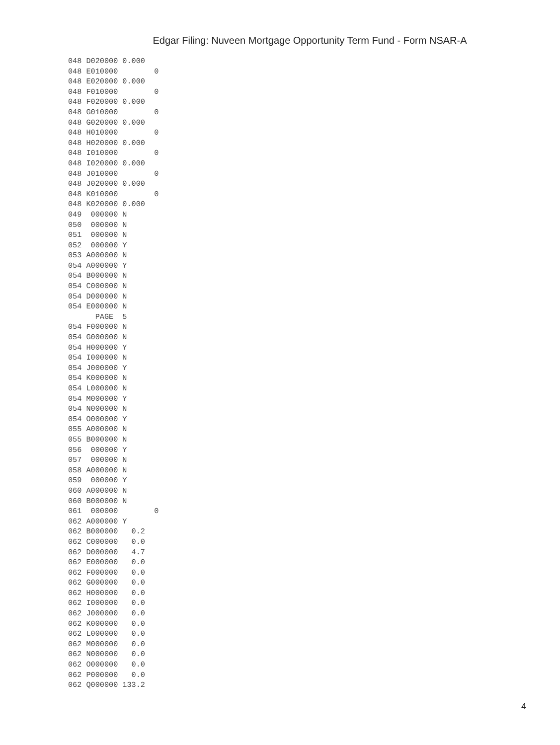Edgar Filing: Nuveen Mortgage Opportunity Term Fund - Form NSAR-A
048 D020000 0.000
048 E010000        0
048 E020000 0.000
048 F010000        0
048 F020000 0.000
048 G010000        0
048 G020000 0.000
048 H010000        0
048 H020000 0.000
048 I010000        0
048 I020000 0.000
048 J010000        0
048 J020000 0.000
048 K010000        0
048 K020000 0.000
049  000000 N
050  000000 N
051  000000 N
052  000000 Y
053 A000000 N
054 A000000 Y
054 B000000 N
054 C000000 N
054 D000000 N
054 E000000 N
      PAGE  5
054 F000000 N
054 G000000 N
054 H000000 Y
054 I000000 N
054 J000000 Y
054 K000000 N
054 L000000 N
054 M000000 Y
054 N000000 N
054 O000000 Y
055 A000000 N
055 B000000 N
056  000000 Y
057  000000 N
058 A000000 N
059  000000 Y
060 A000000 N
060 B000000 N
061  000000        0
062 A000000 Y
062 B000000   0.2
062 C000000   0.0
062 D000000   4.7
062 E000000   0.0
062 F000000   0.0
062 G000000   0.0
062 H000000   0.0
062 I000000   0.0
062 J000000   0.0
062 K000000   0.0
062 L000000   0.0
062 M000000   0.0
062 N000000   0.0
062 O000000   0.0
062 P000000   0.0
062 Q000000 133.2
4